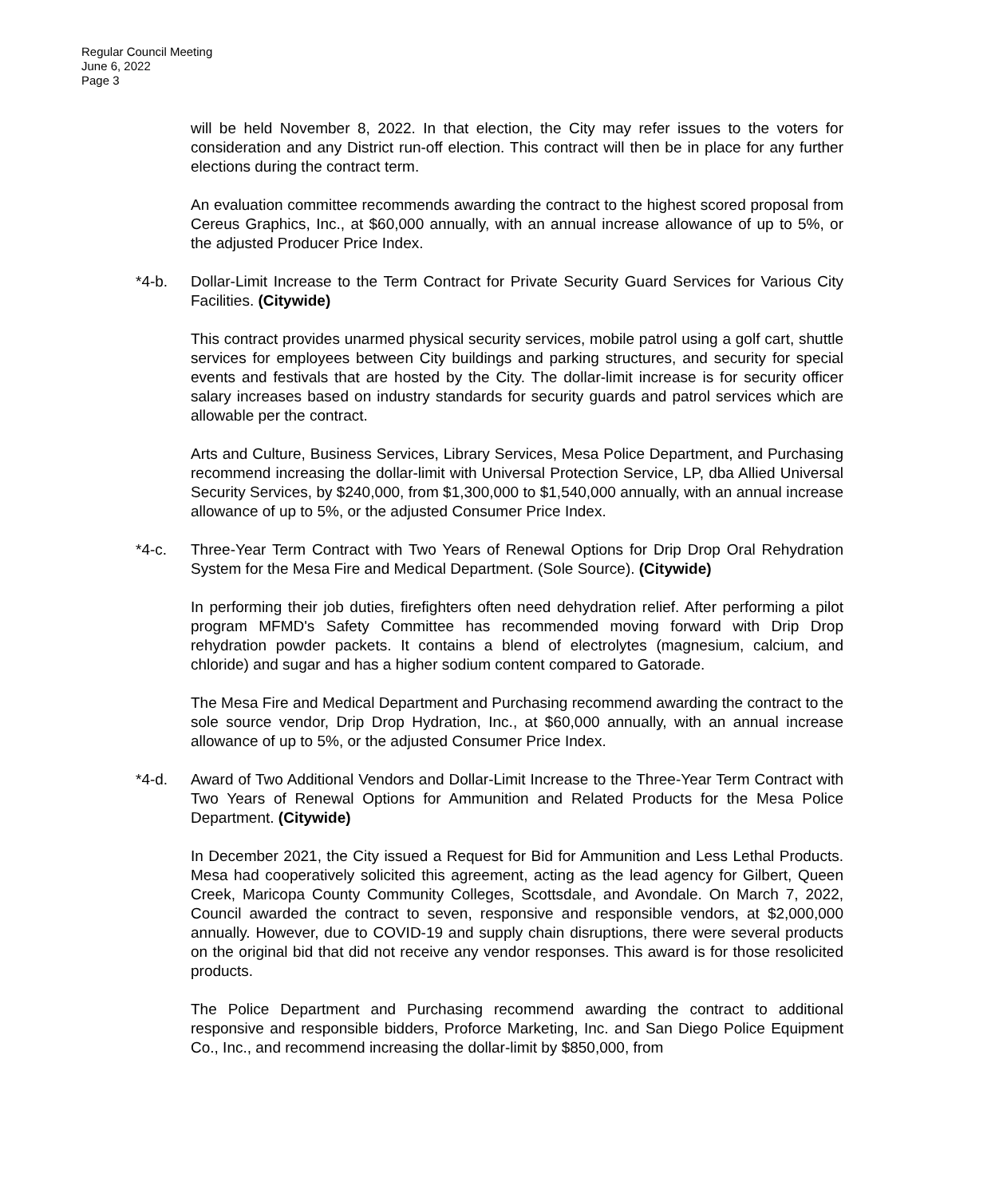Regular Council Meeting
June 6, 2022
Page 3
will be held November 8, 2022. In that election, the City may refer issues to the voters for consideration and any District run-off election. This contract will then be in place for any further elections during the contract term.
An evaluation committee recommends awarding the contract to the highest scored proposal from Cereus Graphics, Inc., at $60,000 annually, with an annual increase allowance of up to 5%, or the adjusted Producer Price Index.
*4-b. Dollar-Limit Increase to the Term Contract for Private Security Guard Services for Various City Facilities. (Citywide)
This contract provides unarmed physical security services, mobile patrol using a golf cart, shuttle services for employees between City buildings and parking structures, and security for special events and festivals that are hosted by the City. The dollar-limit increase is for security officer salary increases based on industry standards for security guards and patrol services which are allowable per the contract.
Arts and Culture, Business Services, Library Services, Mesa Police Department, and Purchasing recommend increasing the dollar-limit with Universal Protection Service, LP, dba Allied Universal Security Services, by $240,000, from $1,300,000 to $1,540,000 annually, with an annual increase allowance of up to 5%, or the adjusted Consumer Price Index.
*4-c. Three-Year Term Contract with Two Years of Renewal Options for Drip Drop Oral Rehydration System for the Mesa Fire and Medical Department. (Sole Source). (Citywide)
In performing their job duties, firefighters often need dehydration relief. After performing a pilot program MFMD's Safety Committee has recommended moving forward with Drip Drop rehydration powder packets. It contains a blend of electrolytes (magnesium, calcium, and chloride) and sugar and has a higher sodium content compared to Gatorade.
The Mesa Fire and Medical Department and Purchasing recommend awarding the contract to the sole source vendor, Drip Drop Hydration, Inc., at $60,000 annually, with an annual increase allowance of up to 5%, or the adjusted Consumer Price Index.
*4-d. Award of Two Additional Vendors and Dollar-Limit Increase to the Three-Year Term Contract with Two Years of Renewal Options for Ammunition and Related Products for the Mesa Police Department. (Citywide)
In December 2021, the City issued a Request for Bid for Ammunition and Less Lethal Products. Mesa had cooperatively solicited this agreement, acting as the lead agency for Gilbert, Queen Creek, Maricopa County Community Colleges, Scottsdale, and Avondale. On March 7, 2022, Council awarded the contract to seven, responsive and responsible vendors, at $2,000,000 annually. However, due to COVID-19 and supply chain disruptions, there were several products on the original bid that did not receive any vendor responses. This award is for those resolicited products.
The Police Department and Purchasing recommend awarding the contract to additional responsive and responsible bidders, Proforce Marketing, Inc. and San Diego Police Equipment Co., Inc., and recommend increasing the dollar-limit by $850,000, from